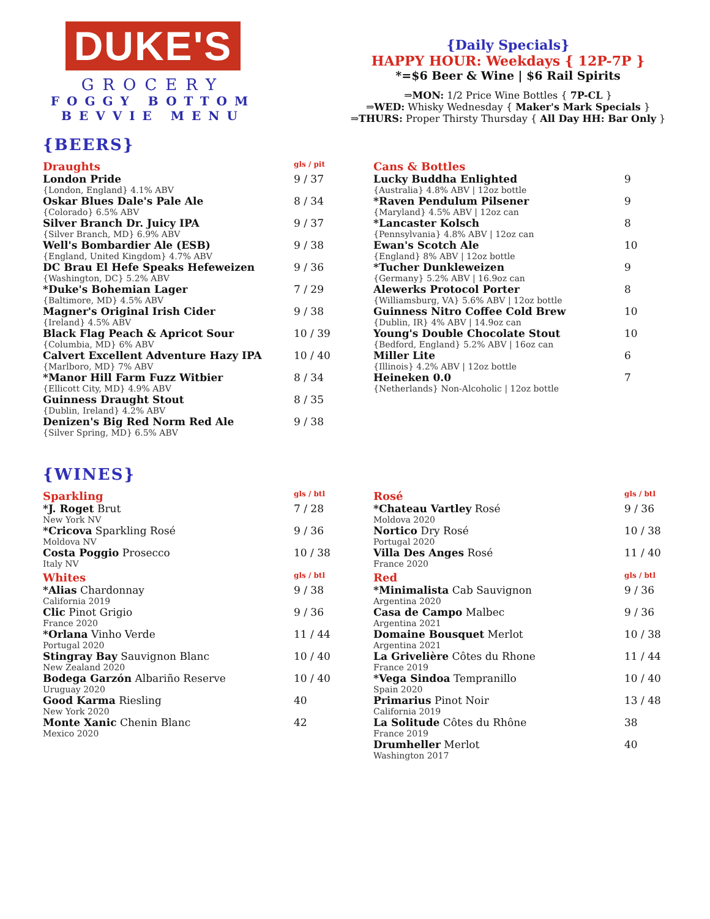DUKE'S
GROCERY
FOGGY BOTTOM
BEVVIE MENU
{Daily Specials}
HAPPY HOUR: Weekdays { 12P-7P }
*=$6 Beer & Wine | $6 Rail Spirits
⇒MON: 1/2 Price Wine Bottles { 7P-CL }
⇒WED: Whisky Wednesday { Maker's Mark Specials }
⇒THURS: Proper Thirsty Thursday { All Day HH: Bar Only }
{BEERS}
| Draughts | gls / pit |
| --- | --- |
| London Pride {London, England} 4.1% ABV | 9 / 37 |
| Oskar Blues Dale's Pale Ale {Colorado} 6.5% ABV | 8 / 34 |
| Silver Branch Dr. Juicy IPA {Silver Branch, MD} 6.9% ABV | 9 / 37 |
| Well's Bombardier Ale (ESB) {England, United Kingdom} 4.7% ABV | 9 / 38 |
| DC Brau El Hefe Speaks Hefeweizen {Washington, DC} 5.2% ABV | 9 / 36 |
| *Duke's Bohemian Lager {Baltimore, MD} 4.5% ABV | 7 / 29 |
| Magner's Original Irish Cider {Ireland} 4.5% ABV | 9 / 38 |
| Black Flag Peach & Apricot Sour {Columbia, MD} 6% ABV | 10 / 39 |
| Calvert Excellent Adventure Hazy IPA {Marlboro, MD} 7% ABV | 10 / 40 |
| *Manor Hill Farm Fuzz Witbier {Ellicott City, MD} 4.9% ABV | 8 / 34 |
| Guinness Draught Stout {Dublin, Ireland} 4.2% ABV | 8 / 35 |
| Denizen's Big Red Norm Red Ale {Silver Spring, MD} 6.5% ABV | 9 / 38 |
| Cans & Bottles | |
| --- | --- |
| Lucky Buddha Enlighted {Australia} 4.8% ABV / 12oz bottle | 9 |
| *Raven Pendulum Pilsener {Maryland} 4.5% ABV / 12oz can | 9 |
| *Lancaster Kolsch {Pennsylvania} 4.8% ABV / 12oz can | 8 |
| Ewan's Scotch Ale {England} 8% ABV / 12oz bottle | 10 |
| *Tucher Dunkleweizen {Germany} 5.2% ABV / 16.9oz can | 9 |
| Alewerks Protocol Porter {Williamsburg, VA} 5.6% ABV / 12oz bottle | 8 |
| Guinness Nitro Coffee Cold Brew {Dublin, IR} 4% ABV / 14.9oz can | 10 |
| Young's Double Chocolate Stout {Bedford, England} 5.2% ABV / 16oz can | 10 |
| Miller Lite {Illinois} 4.2% ABV / 12oz bottle | 6 |
| Heineken 0.0 {Netherlands} Non-Alcoholic / 12oz bottle | 7 |
{WINES}
| Sparkling | gls / btl |
| --- | --- |
| *J. Roget Brut New York NV | 7 / 28 |
| *Cricova Sparkling Rosé Moldova NV | 9 / 36 |
| Costa Poggio Prosecco Italy NV | 10 / 38 |
| Whites | gls / btl |
| *Alias Chardonnay California 2019 | 9 / 38 |
| Clic Pinot Grigio France 2020 | 9 / 36 |
| *Orlana Vinho Verde Portugal 2020 | 11 / 44 |
| Stingray Bay Sauvignon Blanc New Zealand 2020 | 10 / 40 |
| Bodega Garzón Albariño Reserve Uruguay 2020 | 10 / 40 |
| Good Karma Riesling New York 2020 | 40 |
| Monte Xanic Chenin Blanc Mexico 2020 | 42 |
| Rosé | gls / btl |
| --- | --- |
| *Chateau Vartley Rosé Moldova 2020 | 9 / 36 |
| Nortico Dry Rosé Portugal 2020 | 10 / 38 |
| Villa Des Anges Rosé France 2020 | 11 / 40 |
| Red | gls / btl |
| *Minimalista Cab Sauvignon Argentina 2020 | 9 / 36 |
| Casa de Campo Malbec Argentina 2021 | 9 / 36 |
| Domaine Bousquet Merlot Argentina 2021 | 10 / 38 |
| La Grivelière Côtes du Rhone France 2019 | 11 / 44 |
| *Vega Sindoa Tempranillo Spain 2020 | 10 / 40 |
| Primarius Pinot Noir California 2019 | 13 / 48 |
| La Solitude Côtes du Rhône France 2019 | 38 |
| Drumheller Merlot Washington 2017 | 40 |